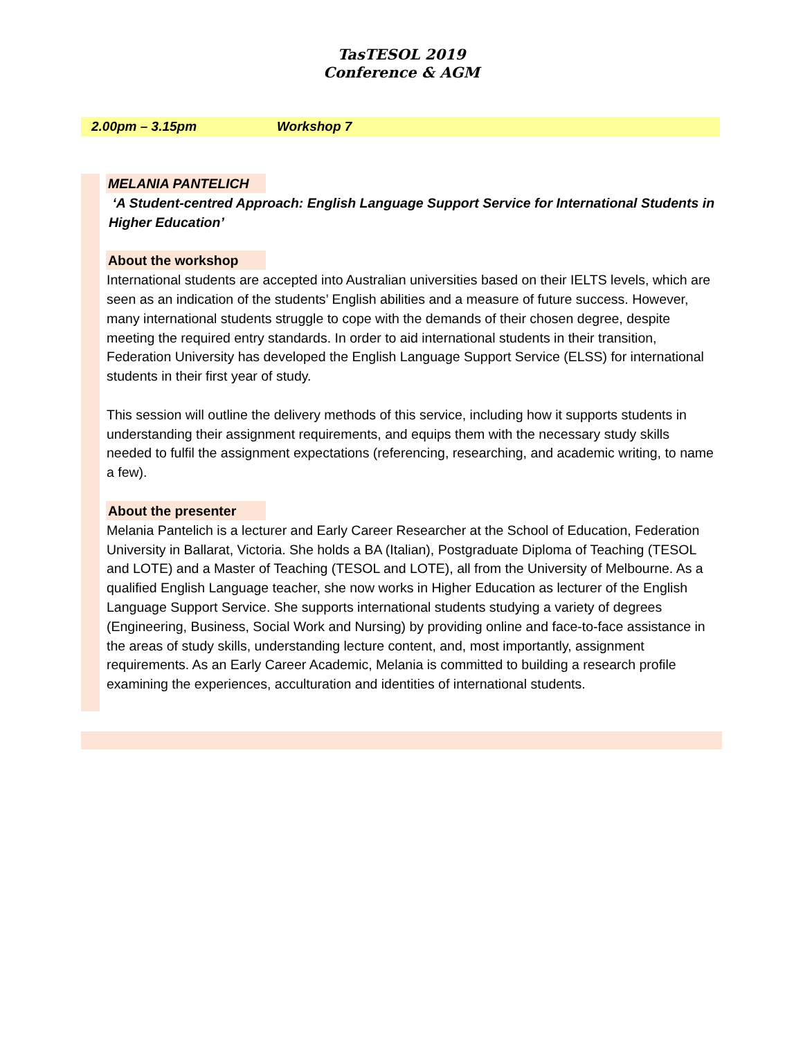TasTESOL 2019
Conference & AGM
2.00pm – 3.15pm Workshop 7
MELANIA PANTELICH
‘A Student-centred Approach: English Language Support Service for International Students in Higher Education’
About the workshop
International students are accepted into Australian universities based on their IELTS levels, which are seen as an indication of the students’ English abilities and a measure of future success. However, many international students struggle to cope with the demands of their chosen degree, despite meeting the required entry standards. In order to aid international students in their transition, Federation University has developed the English Language Support Service (ELSS) for international students in their first year of study.
This session will outline the delivery methods of this service, including how it supports students in understanding their assignment requirements, and equips them with the necessary study skills needed to fulfil the assignment expectations (referencing, researching, and academic writing, to name a few).
About the presenter
Melania Pantelich is a lecturer and Early Career Researcher at the School of Education, Federation University in Ballarat, Victoria. She holds a BA (Italian), Postgraduate Diploma of Teaching (TESOL and LOTE) and a Master of Teaching (TESOL and LOTE), all from the University of Melbourne. As a qualified English Language teacher, she now works in Higher Education as lecturer of the English Language Support Service. She supports international students studying a variety of degrees (Engineering, Business, Social Work and Nursing) by providing online and face-to-face assistance in the areas of study skills, understanding lecture content, and, most importantly, assignment requirements. As an Early Career Academic, Melania is committed to building a research profile examining the experiences, acculturation and identities of international students.